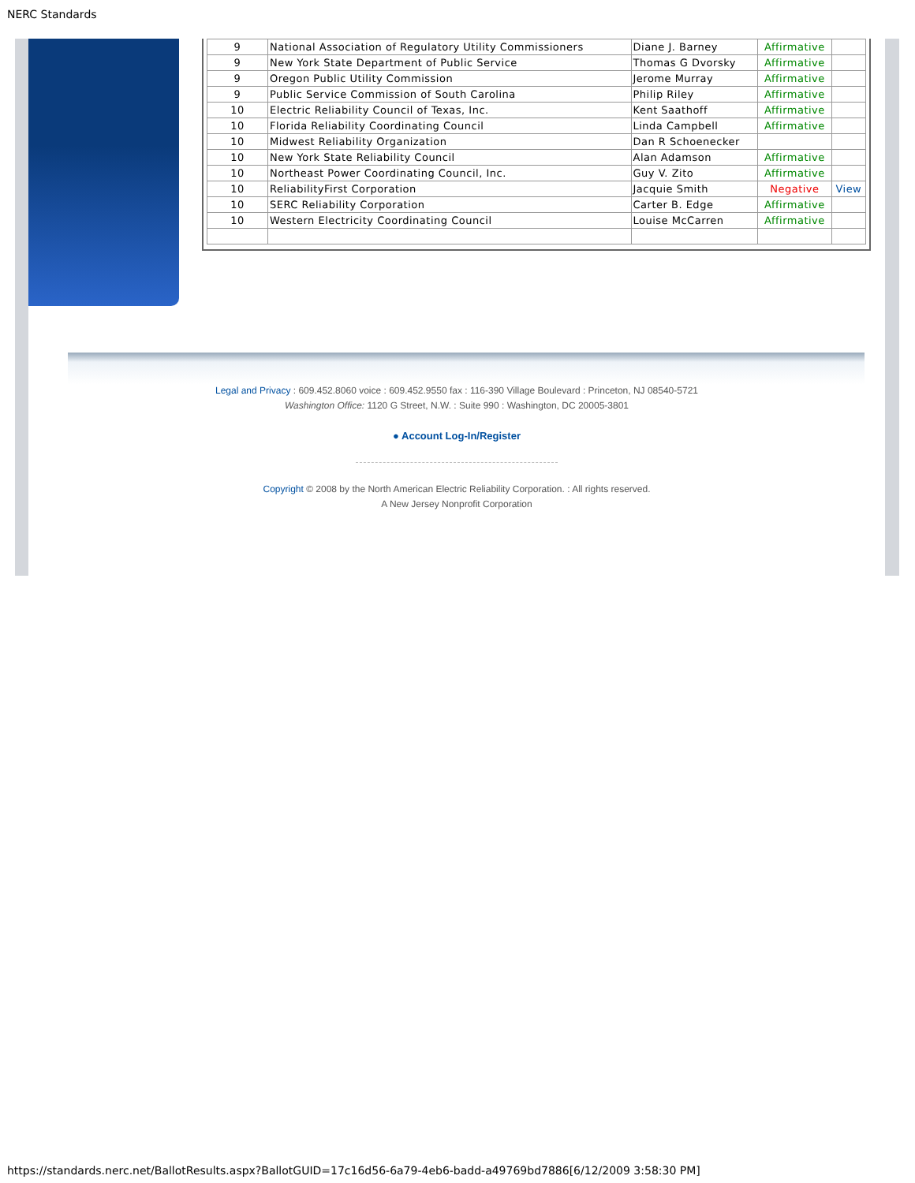NERC Standards
| 9 | National Association of Regulatory Utility Commissioners | Diane J. Barney | Affirmative | |
| 9 | New York State Department of Public Service | Thomas G Dvorsky | Affirmative | |
| 9 | Oregon Public Utility Commission | Jerome Murray | Affirmative | |
| 9 | Public Service Commission of South Carolina | Philip Riley | Affirmative | |
| 10 | Electric Reliability Council of Texas, Inc. | Kent Saathoff | Affirmative | |
| 10 | Florida Reliability Coordinating Council | Linda Campbell | Affirmative | |
| 10 | Midwest Reliability Organization | Dan R Schoenecker | | |
| 10 | New York State Reliability Council | Alan Adamson | Affirmative | |
| 10 | Northeast Power Coordinating Council, Inc. | Guy V. Zito | Affirmative | |
| 10 | ReliabilityFirst Corporation | Jacquie Smith | Negative | View |
| 10 | SERC Reliability Corporation | Carter B. Edge | Affirmative | |
| 10 | Western Electricity Coordinating Council | Louise McCarren | Affirmative | |
Legal and Privacy : 609.452.8060 voice : 609.452.9550 fax : 116-390 Village Boulevard : Princeton, NJ 08540-5721
Washington Office: 1120 G Street, N.W. : Suite 990 : Washington, DC 20005-3801
● Account Log-In/Register
Copyright © 2008 by the North American Electric Reliability Corporation. : All rights reserved.
A New Jersey Nonprofit Corporation
https://standards.nerc.net/BallotResults.aspx?BallotGUID=17c16d56-6a79-4eb6-badd-a49769bd7886[6/12/2009 3:58:30 PM]